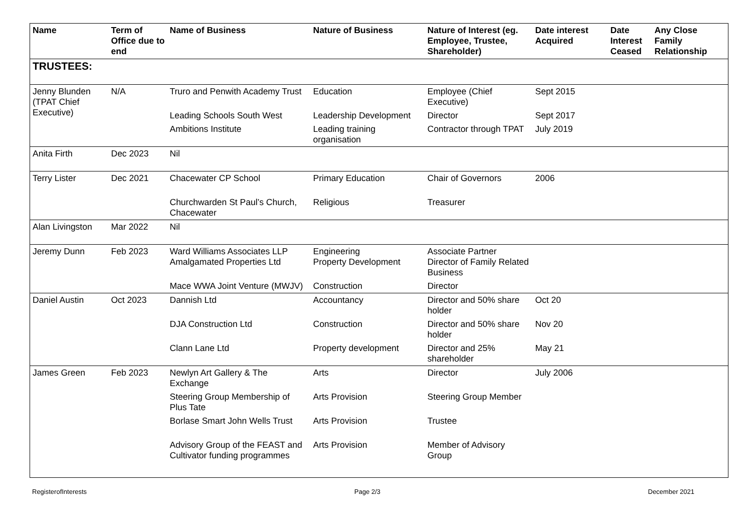| Name | Term of Office due to end | Name of Business | Nature of Business | Nature of Interest (eg. Employee, Trustee, Shareholder) | Date interest Acquired | Date Interest Ceased | Any Close Family Relationship |
| --- | --- | --- | --- | --- | --- | --- | --- |
| TRUSTEES: | | | | | | | |
| Jenny Blunden (TPAT Chief Executive) | N/A | Truro and Penwith Academy Trust | Education | Employee (Chief Executive) | Sept 2015 | | |
| | | Leading Schools South West | Leadership Development | Director | Sept 2017 | | |
| | | Ambitions Institute | Leading training organisation | Contractor through TPAT | July 2019 | | |
| Anita Firth | Dec 2023 | Nil | | | | | |
| Terry Lister | Dec 2021 | Chacewater CP School | Primary Education | Chair of Governors | 2006 | | |
| | | Churchwarden St Paul’s Church, Chacewater | Religious | Treasurer | | | |
| Alan Livingston | Mar 2022 | Nil | | | | | |
| Jeremy Dunn | Feb 2023 | Ward Williams Associates LLP Amalgamated Properties Ltd | Engineering Property Development | Associate Partner Director of Family Related Business | | | |
| | | Mace WWA Joint Venture (MWJV) | Construction | Director | | | |
| Daniel Austin | Oct 2023 | Dannish Ltd | Accountancy | Director and 50% share holder | Oct 20 | | |
| | | DJA Construction Ltd | Construction | Director and 50% share holder | Nov 20 | | |
| | | Clann Lane Ltd | Property development | Director and 25% shareholder | May 21 | | |
| James Green | Feb 2023 | Newlyn Art Gallery & The Exchange | Arts | Director | July 2006 | | |
| | | Steering Group Membership of Plus Tate | Arts Provision | Steering Group Member | | | |
| | | Borlase Smart John Wells Trust | Arts Provision | Trustee | | | |
| | | Advisory Group of the FEAST and Cultivator funding programmes | Arts Provision | Member of Advisory Group | | | |
RegisterofInterests Page 2/3 December 2021